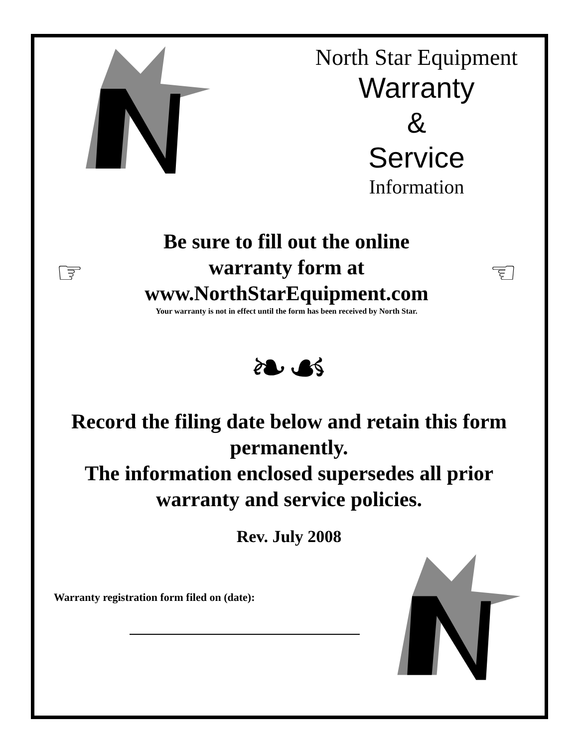North Star Equipment
Warranty
&
Service
Information
☞
Be sure to fill out the online
warranty form at
www.NorthStarEquipment.com
Your warranty is not in effect until the form has been received by North Star.
☜
❧☙
Record the filing date below and retain this form permanently.
The information enclosed supersedes all prior warranty and service policies.
Rev. July 2008
Warranty registration form filed on (date):